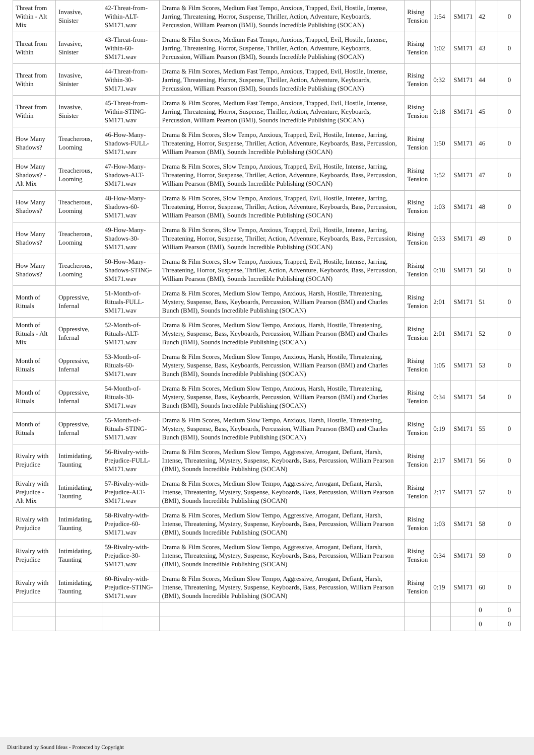| Threat from Within - Alt Mix | Invasive, Sinister | 42-Threat-from-Within-ALT-SM171.wav | Drama & Film Scores, Medium Fast Tempo, Anxious, Trapped, Evil, Hostile, Intense, Jarring, Threatening, Horror, Suspense, Thriller, Action, Adventure, Keyboards, Percussion, William Pearson (BMI), Sounds Incredible Publishing (SOCAN) | Rising Tension | 1:54 | SM171 | 42 | 0 |
| Threat from Within | Invasive, Sinister | 43-Threat-from-Within-60-SM171.wav | Drama & Film Scores, Medium Fast Tempo, Anxious, Trapped, Evil, Hostile, Intense, Jarring, Threatening, Horror, Suspense, Thriller, Action, Adventure, Keyboards, Percussion, William Pearson (BMI), Sounds Incredible Publishing (SOCAN) | Rising Tension | 1:02 | SM171 | 43 | 0 |
| Threat from Within | Invasive, Sinister | 44-Threat-from-Within-30-SM171.wav | Drama & Film Scores, Medium Fast Tempo, Anxious, Trapped, Evil, Hostile, Intense, Jarring, Threatening, Horror, Suspense, Thriller, Action, Adventure, Keyboards, Percussion, William Pearson (BMI), Sounds Incredible Publishing (SOCAN) | Rising Tension | 0:32 | SM171 | 44 | 0 |
| Threat from Within | Invasive, Sinister | 45-Threat-from-Within-STING-SM171.wav | Drama & Film Scores, Medium Fast Tempo, Anxious, Trapped, Evil, Hostile, Intense, Jarring, Threatening, Horror, Suspense, Thriller, Action, Adventure, Keyboards, Percussion, William Pearson (BMI), Sounds Incredible Publishing (SOCAN) | Rising Tension | 0:18 | SM171 | 45 | 0 |
| How Many Shadows? | Treacherous, Looming | 46-How-Many-Shadows-FULL-SM171.wav | Drama & Film Scores, Slow Tempo, Anxious, Trapped, Evil, Hostile, Intense, Jarring, Threatening, Horror, Suspense, Thriller, Action, Adventure, Keyboards, Bass, Percussion, William Pearson (BMI), Sounds Incredible Publishing (SOCAN) | Rising Tension | 1:50 | SM171 | 46 | 0 |
| How Many Shadows? - Alt Mix | Treacherous, Looming | 47-How-Many-Shadows-ALT-SM171.wav | Drama & Film Scores, Slow Tempo, Anxious, Trapped, Evil, Hostile, Intense, Jarring, Threatening, Horror, Suspense, Thriller, Action, Adventure, Keyboards, Bass, Percussion, William Pearson (BMI), Sounds Incredible Publishing (SOCAN) | Rising Tension | 1:52 | SM171 | 47 | 0 |
| How Many Shadows? | Treacherous, Looming | 48-How-Many-Shadows-60-SM171.wav | Drama & Film Scores, Slow Tempo, Anxious, Trapped, Evil, Hostile, Intense, Jarring, Threatening, Horror, Suspense, Thriller, Action, Adventure, Keyboards, Bass, Percussion, William Pearson (BMI), Sounds Incredible Publishing (SOCAN) | Rising Tension | 1:03 | SM171 | 48 | 0 |
| How Many Shadows? | Treacherous, Looming | 49-How-Many-Shadows-30-SM171.wav | Drama & Film Scores, Slow Tempo, Anxious, Trapped, Evil, Hostile, Intense, Jarring, Threatening, Horror, Suspense, Thriller, Action, Adventure, Keyboards, Bass, Percussion, William Pearson (BMI), Sounds Incredible Publishing (SOCAN) | Rising Tension | 0:33 | SM171 | 49 | 0 |
| How Many Shadows? | Treacherous, Looming | 50-How-Many-Shadows-STING-SM171.wav | Drama & Film Scores, Slow Tempo, Anxious, Trapped, Evil, Hostile, Intense, Jarring, Threatening, Horror, Suspense, Thriller, Action, Adventure, Keyboards, Bass, Percussion, William Pearson (BMI), Sounds Incredible Publishing (SOCAN) | Rising Tension | 0:18 | SM171 | 50 | 0 |
| Month of Rituals | Oppressive, Infernal | 51-Month-of-Rituals-FULL-SM171.wav | Drama & Film Scores, Medium Slow Tempo, Anxious, Harsh, Hostile, Threatening, Mystery, Suspense, Bass, Keyboards, Percussion, William Pearson (BMI) and Charles Bunch (BMI), Sounds Incredible Publishing (SOCAN) | Rising Tension | 2:01 | SM171 | 51 | 0 |
| Month of Rituals - Alt Mix | Oppressive, Infernal | 52-Month-of-Rituals-ALT-SM171.wav | Drama & Film Scores, Medium Slow Tempo, Anxious, Harsh, Hostile, Threatening, Mystery, Suspense, Bass, Keyboards, Percussion, William Pearson (BMI) and Charles Bunch (BMI), Sounds Incredible Publishing (SOCAN) | Rising Tension | 2:01 | SM171 | 52 | 0 |
| Month of Rituals | Oppressive, Infernal | 53-Month-of-Rituals-60-SM171.wav | Drama & Film Scores, Medium Slow Tempo, Anxious, Harsh, Hostile, Threatening, Mystery, Suspense, Bass, Keyboards, Percussion, William Pearson (BMI) and Charles Bunch (BMI), Sounds Incredible Publishing (SOCAN) | Rising Tension | 1:05 | SM171 | 53 | 0 |
| Month of Rituals | Oppressive, Infernal | 54-Month-of-Rituals-30-SM171.wav | Drama & Film Scores, Medium Slow Tempo, Anxious, Harsh, Hostile, Threatening, Mystery, Suspense, Bass, Keyboards, Percussion, William Pearson (BMI) and Charles Bunch (BMI), Sounds Incredible Publishing (SOCAN) | Rising Tension | 0:34 | SM171 | 54 | 0 |
| Month of Rituals | Oppressive, Infernal | 55-Month-of-Rituals-STING-SM171.wav | Drama & Film Scores, Medium Slow Tempo, Anxious, Harsh, Hostile, Threatening, Mystery, Suspense, Bass, Keyboards, Percussion, William Pearson (BMI) and Charles Bunch (BMI), Sounds Incredible Publishing (SOCAN) | Rising Tension | 0:19 | SM171 | 55 | 0 |
| Rivalry with Prejudice | Intimidating, Taunting | 56-Rivalry-with-Prejudice-FULL-SM171.wav | Drama & Film Scores, Medium Slow Tempo, Aggressive, Arrogant, Defiant, Harsh, Intense, Threatening, Mystery, Suspense, Keyboards, Bass, Percussion, William Pearson (BMI), Sounds Incredible Publishing (SOCAN) | Rising Tension | 2:17 | SM171 | 56 | 0 |
| Rivalry with Prejudice - Alt Mix | Intimidating, Taunting | 57-Rivalry-with-Prejudice-ALT-SM171.wav | Drama & Film Scores, Medium Slow Tempo, Aggressive, Arrogant, Defiant, Harsh, Intense, Threatening, Mystery, Suspense, Keyboards, Bass, Percussion, William Pearson (BMI), Sounds Incredible Publishing (SOCAN) | Rising Tension | 2:17 | SM171 | 57 | 0 |
| Rivalry with Prejudice | Intimidating, Taunting | 58-Rivalry-with-Prejudice-60-SM171.wav | Drama & Film Scores, Medium Slow Tempo, Aggressive, Arrogant, Defiant, Harsh, Intense, Threatening, Mystery, Suspense, Keyboards, Bass, Percussion, William Pearson (BMI), Sounds Incredible Publishing (SOCAN) | Rising Tension | 1:03 | SM171 | 58 | 0 |
| Rivalry with Prejudice | Intimidating, Taunting | 59-Rivalry-with-Prejudice-30-SM171.wav | Drama & Film Scores, Medium Slow Tempo, Aggressive, Arrogant, Defiant, Harsh, Intense, Threatening, Mystery, Suspense, Keyboards, Bass, Percussion, William Pearson (BMI), Sounds Incredible Publishing (SOCAN) | Rising Tension | 0:34 | SM171 | 59 | 0 |
| Rivalry with Prejudice | Intimidating, Taunting | 60-Rivalry-with-Prejudice-STING-SM171.wav | Drama & Film Scores, Medium Slow Tempo, Aggressive, Arrogant, Defiant, Harsh, Intense, Threatening, Mystery, Suspense, Keyboards, Bass, Percussion, William Pearson (BMI), Sounds Incredible Publishing (SOCAN) | Rising Tension | 0:19 | SM171 | 60 | 0 |
| | | | | | | | 0 | 0 |
| | | | | | | | 0 | 0 |
Distributed by Sound Ideas - Protected by Copyright